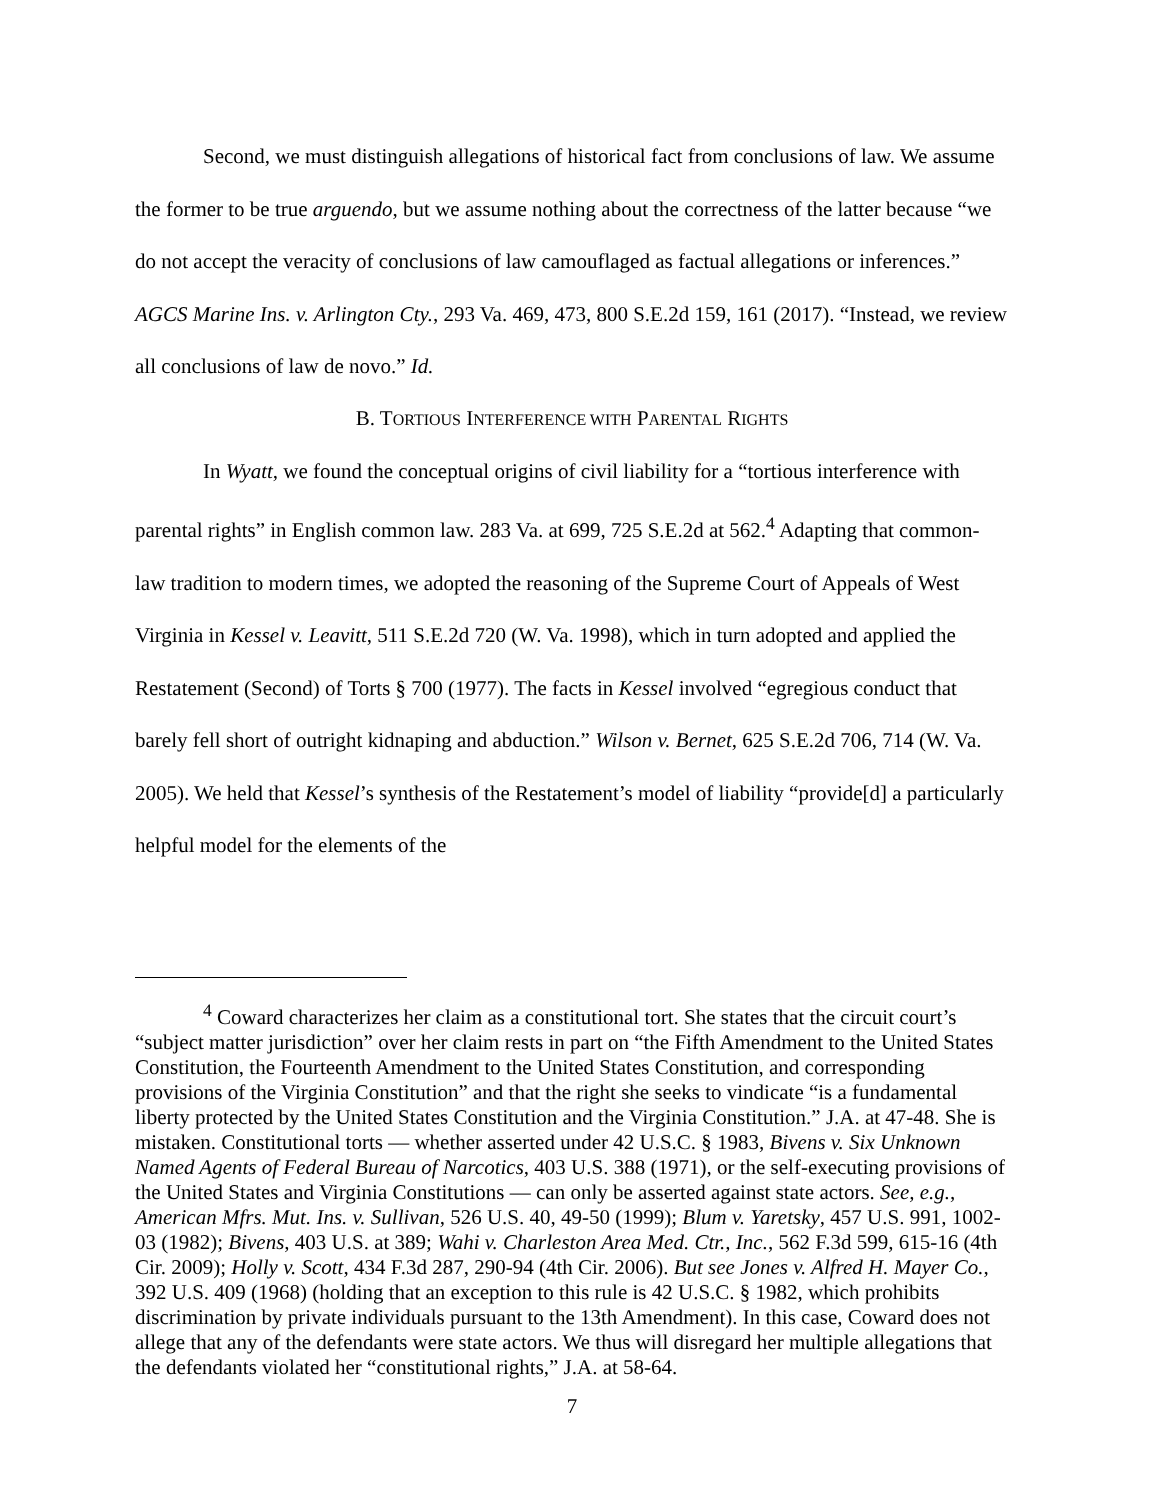Second, we must distinguish allegations of historical fact from conclusions of law. We assume the former to be true arguendo, but we assume nothing about the correctness of the latter because “we do not accept the veracity of conclusions of law camouflaged as factual allegations or inferences.” AGCS Marine Ins. v. Arlington Cty., 293 Va. 469, 473, 800 S.E.2d 159, 161 (2017). “Instead, we review all conclusions of law de novo.” Id.
B. TORTIOUS INTERFERENCE WITH PARENTAL RIGHTS
In Wyatt, we found the conceptual origins of civil liability for a “tortious interference with parental rights” in English common law. 283 Va. at 699, 725 S.E.2d at 562.<sup>4</sup> Adapting that common-law tradition to modern times, we adopted the reasoning of the Supreme Court of Appeals of West Virginia in Kessel v. Leavitt, 511 S.E.2d 720 (W. Va. 1998), which in turn adopted and applied the Restatement (Second) of Torts § 700 (1977). The facts in Kessel involved “egregious conduct that barely fell short of outright kidnaping and abduction.” Wilson v. Bernet, 625 S.E.2d 706, 714 (W. Va. 2005). We held that Kessel’s synthesis of the Restatement’s model of liability “provide[d] a particularly helpful model for the elements of the
<sup>4</sup> Coward characterizes her claim as a constitutional tort. She states that the circuit court’s “subject matter jurisdiction” over her claim rests in part on “the Fifth Amendment to the United States Constitution, the Fourteenth Amendment to the United States Constitution, and corresponding provisions of the Virginia Constitution” and that the right she seeks to vindicate “is a fundamental liberty protected by the United States Constitution and the Virginia Constitution.” J.A. at 47-48. She is mistaken. Constitutional torts — whether asserted under 42 U.S.C. § 1983, Bivens v. Six Unknown Named Agents of Federal Bureau of Narcotics, 403 U.S. 388 (1971), or the self-executing provisions of the United States and Virginia Constitutions — can only be asserted against state actors. See, e.g., American Mfrs. Mut. Ins. v. Sullivan, 526 U.S. 40, 49-50 (1999); Blum v. Yaretsky, 457 U.S. 991, 1002-03 (1982); Bivens, 403 U.S. at 389; Wahi v. Charleston Area Med. Ctr., Inc., 562 F.3d 599, 615-16 (4th Cir. 2009); Holly v. Scott, 434 F.3d 287, 290-94 (4th Cir. 2006). But see Jones v. Alfred H. Mayer Co., 392 U.S. 409 (1968) (holding that an exception to this rule is 42 U.S.C. § 1982, which prohibits discrimination by private individuals pursuant to the 13th Amendment). In this case, Coward does not allege that any of the defendants were state actors. We thus will disregard her multiple allegations that the defendants violated her “constitutional rights,” J.A. at 58-64.
7